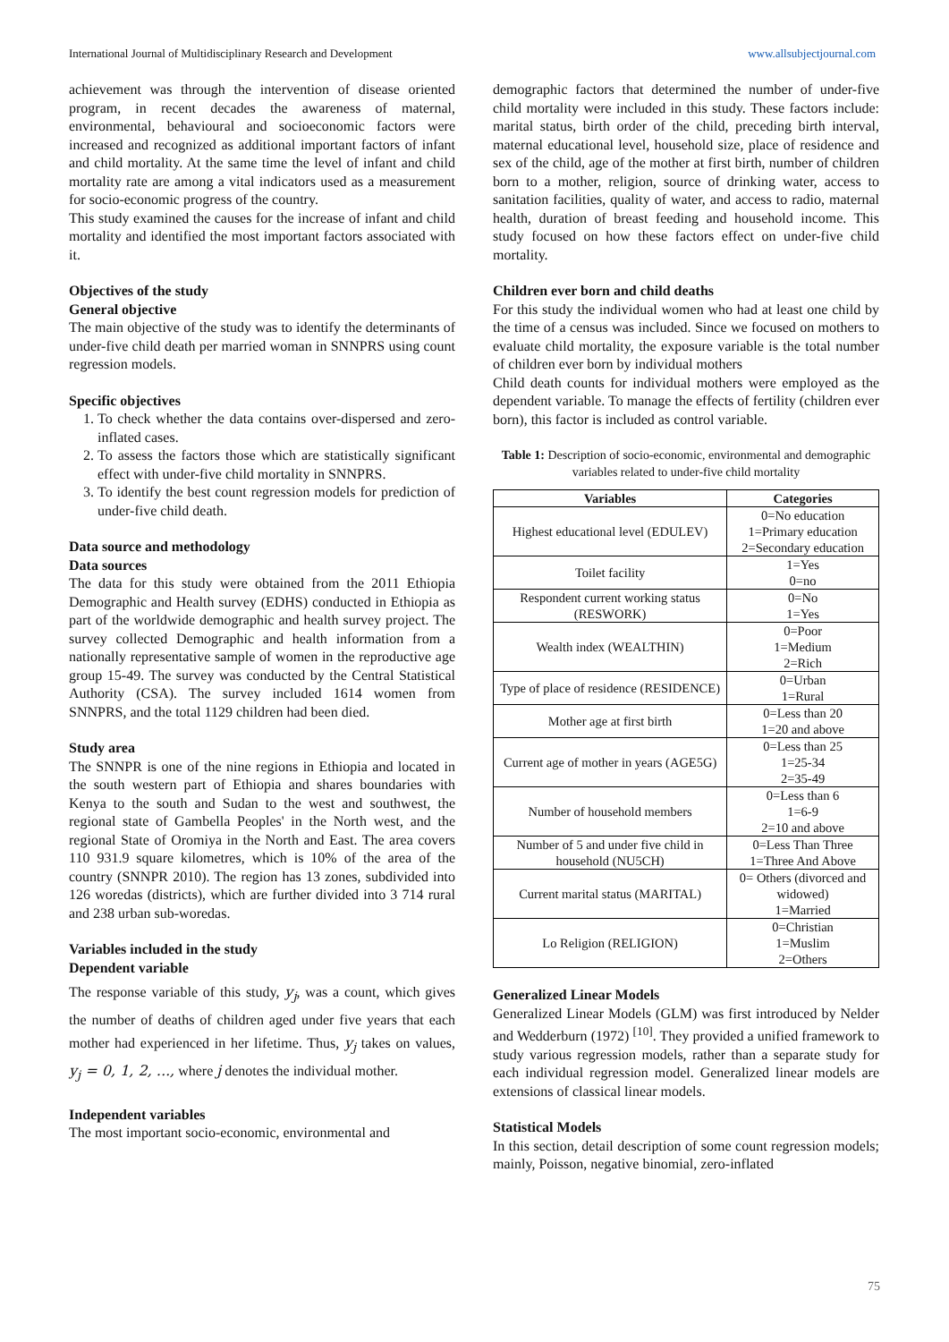International Journal of Multidisciplinary Research and Development www.allsubjectjournal.com
achievement was through the intervention of disease oriented program, in recent decades the awareness of maternal, environmental, behavioural and socioeconomic factors were increased and recognized as additional important factors of infant and child mortality. At the same time the level of infant and child mortality rate are among a vital indicators used as a measurement for socio-economic progress of the country.
This study examined the causes for the increase of infant and child mortality and identified the most important factors associated with it.
Objectives of the study
General objective
The main objective of the study was to identify the determinants of under-five child death per married woman in SNNPRS using count regression models.
Specific objectives
1. To check whether the data contains over-dispersed and zero-inflated cases.
2. To assess the factors those which are statistically significant effect with under-five child mortality in SNNPRS.
3. To identify the best count regression models for prediction of under-five child death.
Data source and methodology
Data sources
The data for this study were obtained from the 2011 Ethiopia Demographic and Health survey (EDHS) conducted in Ethiopia as part of the worldwide demographic and health survey project. The survey collected Demographic and health information from a nationally representative sample of women in the reproductive age group 15-49. The survey was conducted by the Central Statistical Authority (CSA). The survey included 1614 women from SNNPRS, and the total 1129 children had been died.
Study area
The SNNPR is one of the nine regions in Ethiopia and located in the south western part of Ethiopia and shares boundaries with Kenya to the south and Sudan to the west and southwest, the regional state of Gambella Peoples' in the North west, and the regional State of Oromiya in the North and East. The area covers 110 931.9 square kilometres, which is 10% of the area of the country (SNNPR 2010). The region has 13 zones, subdivided into 126 woredas (districts), which are further divided into 3 714 rural and 238 urban sub-woredas.
Variables included in the study
Dependent variable
The response variable of this study, y<sub>j</sub>, was a count, which gives the number of deaths of children aged under five years that each mother had experienced in her lifetime. Thus, y<sub>j</sub> takes on values, y<sub>j</sub> = 0, 1, 2, ..., where j denotes the individual mother.
Independent variables
The most important socio-economic, environmental and
demographic factors that determined the number of under-five child mortality were included in this study. These factors include: marital status, birth order of the child, preceding birth interval, maternal educational level, household size, place of residence and sex of the child, age of the mother at first birth, number of children born to a mother, religion, source of drinking water, access to sanitation facilities, quality of water, and access to radio, maternal health, duration of breast feeding and household income. This study focused on how these factors effect on under-five child mortality.
Children ever born and child deaths
For this study the individual women who had at least one child by the time of a census was included. Since we focused on mothers to evaluate child mortality, the exposure variable is the total number of children ever born by individual mothers
Child death counts for individual mothers were employed as the dependent variable. To manage the effects of fertility (children ever born), this factor is included as control variable.
Table 1: Description of socio-economic, environmental and demographic variables related to under-five child mortality
| Variables | Categories |
| --- | --- |
| Highest educational level (EDULEV) | 0=No education 1=Primary education 2=Secondary education |
| Toilet facility | 1=Yes 0=no |
| Respondent current working status (RESWORK) | 0=No 1=Yes |
| Wealth index (WEALTHIN) | 0=Poor 1=Medium 2=Rich |
| Type of place of residence (RESIDENCE) | 0=Urban 1=Rural |
| Mother age at first birth | 0=Less than 20 1=20 and above |
| Current age of mother in years (AGE5G) | 0=Less than 25 1=25-34 2=35-49 |
| Number of household members | 0=Less than 6 1=6-9 2=10 and above |
| Number of 5 and under five child in household (NU5CH) | 0=Less Than Three 1=Three And Above |
| Current marital status (MARITAL) | 0= Others (divorced and widowed) 1=Married |
| Lo Religion (RELIGION) | 0=Christian 1=Muslim 2=Others |
Generalized Linear Models
Generalized Linear Models (GLM) was first introduced by Nelder and Wedderburn (1972) <sup>[10]</sup>. They provided a unified framework to study various regression models, rather than a separate study for each individual regression model. Generalized linear models are extensions of classical linear models.
Statistical Models
In this section, detail description of some count regression models; mainly, Poisson, negative binomial, zero-inflated
75